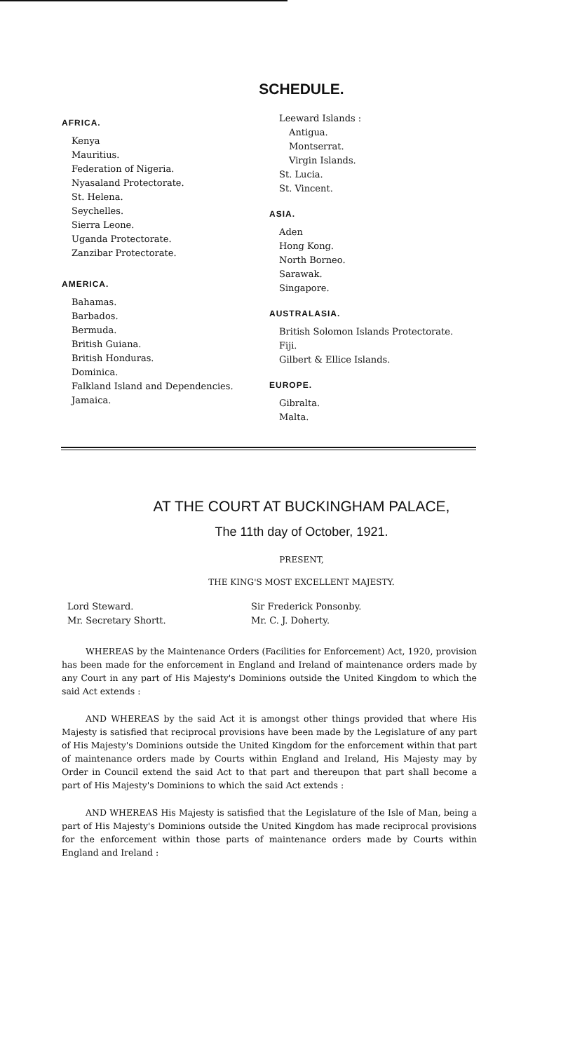SCHEDULE.
AFRICA.
Kenya
Mauritius.
Federation of Nigeria.
Nyasaland Protectorate.
St. Helena.
Seychelles.
Sierra Leone.
Uganda Protectorate.
Zanzibar Protectorate.
AMERICA.
Bahamas.
Barbados.
Bermuda.
British Guiana.
British Honduras.
Dominica.
Falkland Island and Dependencies.
Jamaica.
Leeward Islands :
Antigua.
Montserrat.
Virgin Islands.
St. Lucia.
St. Vincent.
ASIA.
Aden
Hong Kong.
North Borneo.
Sarawak.
Singapore.
AUSTRALASIA.
British Solomon Islands Protectorate.
Fiji.
Gilbert & Ellice Islands.
EUROPE.
Gibralta.
Malta.
AT THE COURT AT BUCKINGHAM PALACE,
The 11th day of October, 1921.
PRESENT,
THE KING'S MOST EXCELLENT MAJESTY.
Lord Steward.
Mr. Secretary Shortt.
Sir Frederick Ponsonby.
Mr. C. J. Doherty.
WHEREAS by the Maintenance Orders (Facilities for Enforcement) Act, 1920, provision has been made for the enforcement in England and Ireland of maintenance orders made by any Court in any part of His Majesty's Dominions outside the United Kingdom to which the said Act extends :
AND WHEREAS by the said Act it is amongst other things provided that where His Majesty is satisfied that reciprocal provisions have been made by the Legislature of any part of His Majesty's Dominions outside the United Kingdom for the enforcement within that part of maintenance orders made by Courts within England and Ireland, His Majesty may by Order in Council extend the said Act to that part and thereupon that part shall become a part of His Majesty's Dominions to which the said Act extends :
AND WHEREAS His Majesty is satisfied that the Legislature of the Isle of Man, being a part of His Majesty's Dominions outside the United Kingdom has made reciprocal provisions for the enforcement within those parts of maintenance orders made by Courts within England and Ireland :